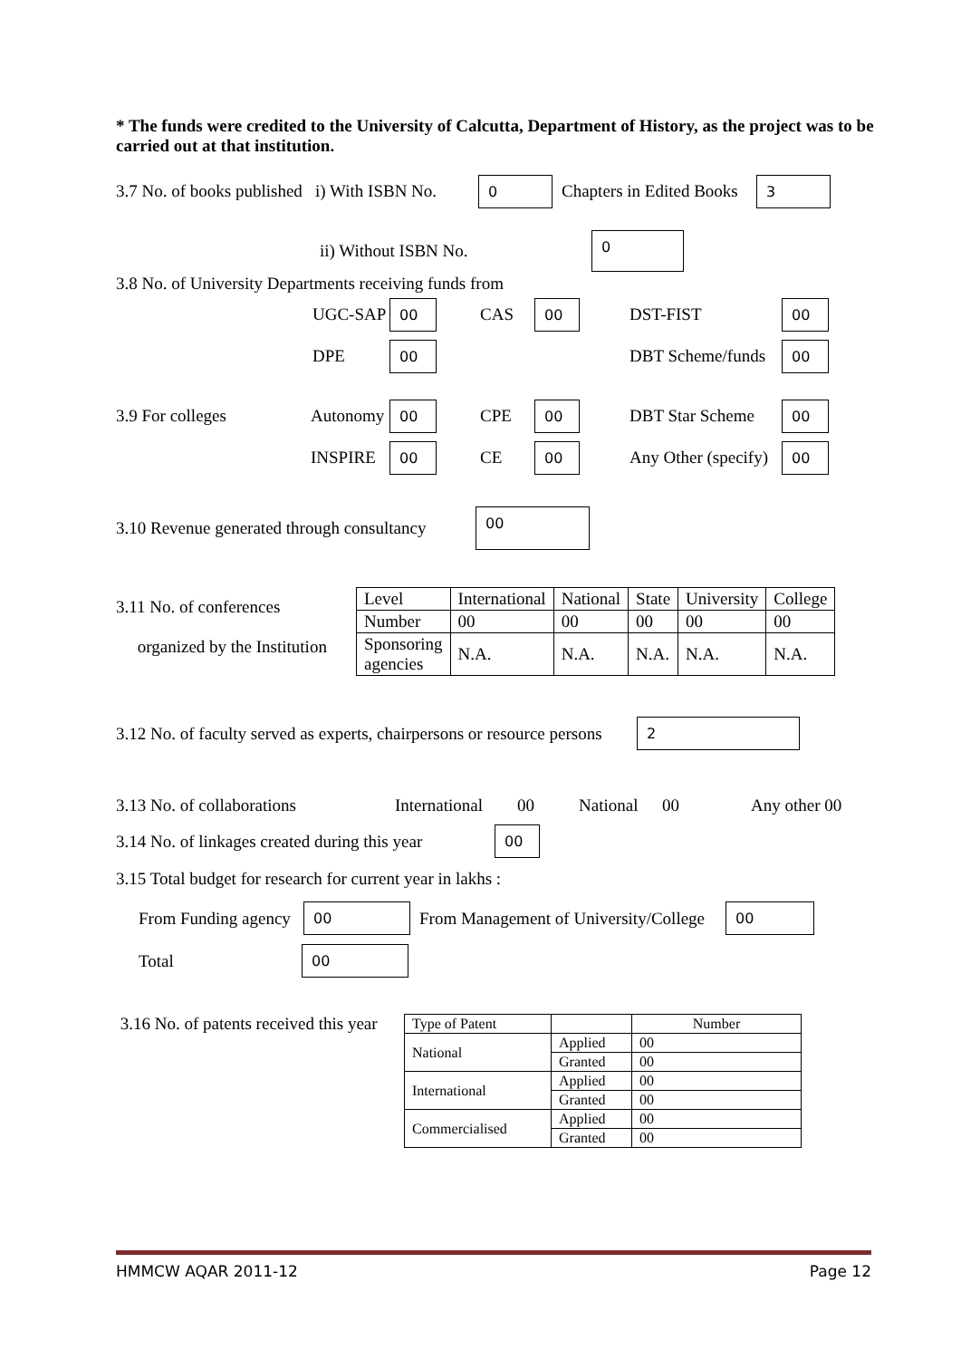* The funds were credited to the University of Calcutta, Department of History, as the project was to be carried out at that institution.
3.7 No. of books published i) With ISBN No. 0 Chapters in Edited Books 3
ii) Without ISBN No. 0
3.8 No. of University Departments receiving funds from
UGC-SAP 00 CAS 00 DST-FIST 00
DPE 00 DBT Scheme/funds 00
3.9 For colleges Autonomy 00 CPE 00 DBT Star Scheme 00
INSPIRE 00 CE 00 Any Other (specify) 00
3.10 Revenue generated through consultancy 00
3.11 No. of conferences
organized by the Institution
| Level | International | National | State | University | College |
| Number | 00 | 00 | 00 | 00 | 00 |
| Sponsoring agencies | N.A. | N.A. | N.A. | N.A. | N.A. |
3.12 No. of faculty served as experts, chairpersons or resource persons 2
3.13 No. of collaborations International 00 National 00 Any other 00
3.14 No. of linkages created during this year 00
3.15 Total budget for research for current year in lakhs :
From Funding agency 00 From Management of University/College 00
Total 00
3.16 No. of patents received this year
| Type of Patent | | Number |
| National | Applied | 00 |
| | Granted | 00 |
| International | Applied | 00 |
| | Granted | 00 |
| Commercialised | Applied | 00 |
| | Granted | 00 |
HMMCW AQAR 2011-12 Page 12